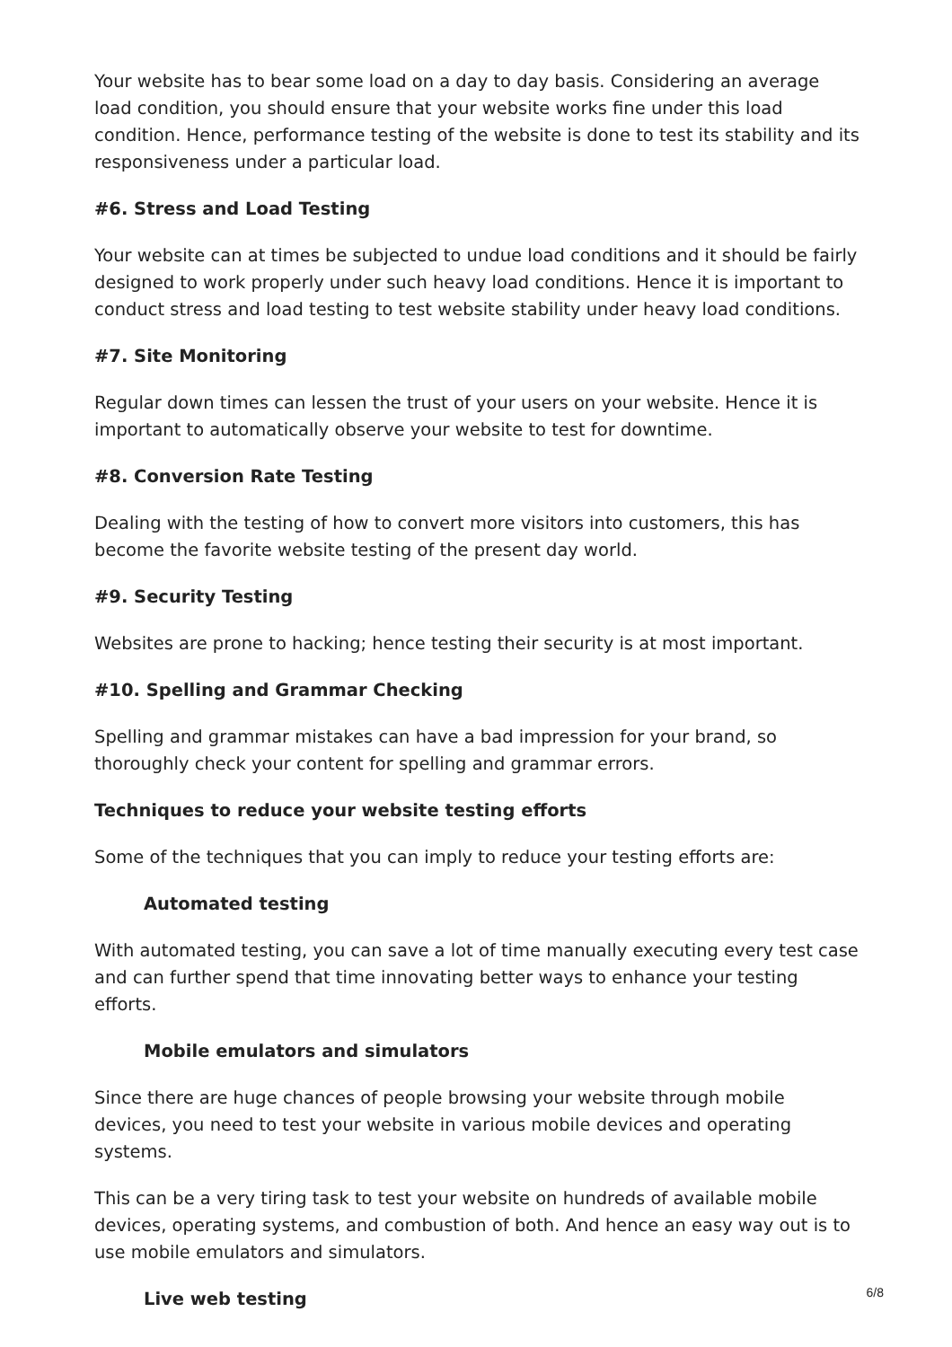Your website has to bear some load on a day to day basis. Considering an average load condition, you should ensure that your website works fine under this load condition. Hence, performance testing of the website is done to test its stability and its responsiveness under a particular load.
#6. Stress and Load Testing
Your website can at times be subjected to undue load conditions and it should be fairly designed to work properly under such heavy load conditions. Hence it is important to conduct stress and load testing to test website stability under heavy load conditions.
#7. Site Monitoring
Regular down times can lessen the trust of your users on your website. Hence it is important to automatically observe your website to test for downtime.
#8. Conversion Rate Testing
Dealing with the testing of how to convert more visitors into customers, this has become the favorite website testing of the present day world.
#9. Security Testing
Websites are prone to hacking; hence testing their security is at most important.
#10. Spelling and Grammar Checking
Spelling and grammar mistakes can have a bad impression for your brand, so thoroughly check your content for spelling and grammar errors.
Techniques to reduce your website testing efforts
Some of the techniques that you can imply to reduce your testing efforts are:
Automated testing
With automated testing, you can save a lot of time manually executing every test case and can further spend that time innovating better ways to enhance your testing efforts.
Mobile emulators and simulators
Since there are huge chances of people browsing your website through mobile devices, you need to test your website in various mobile devices and operating systems.
This can be a very tiring task to test your website on hundreds of available mobile devices, operating systems, and combustion of both. And hence an easy way out is to use mobile emulators and simulators.
Live web testing
6/8